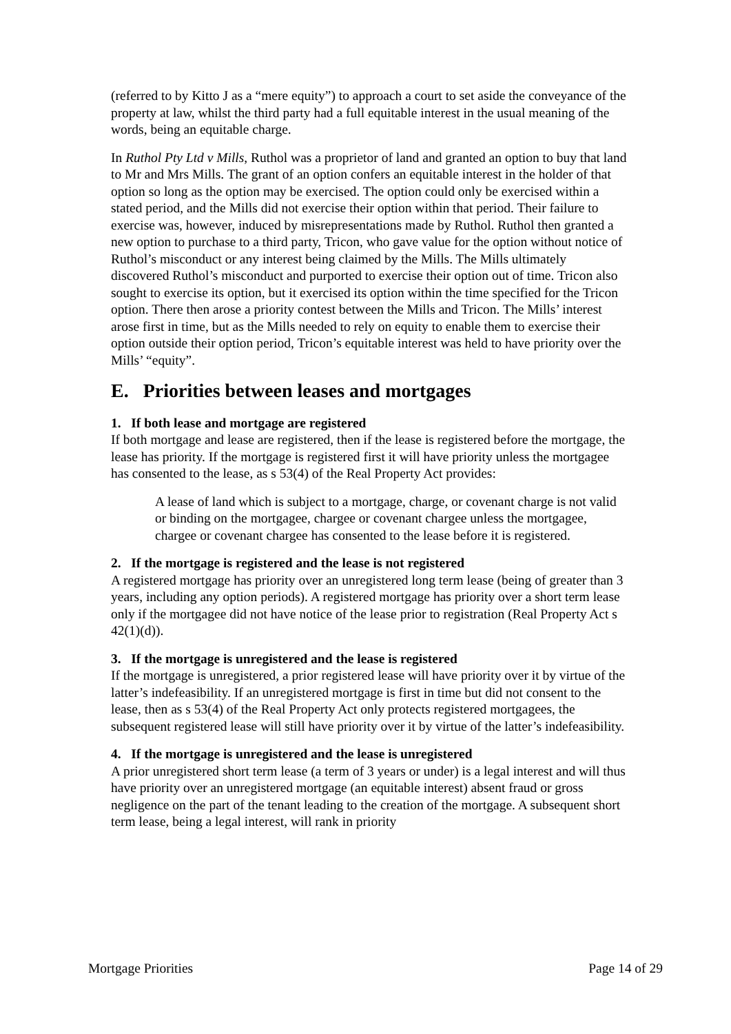(referred to by Kitto J as a “mere equity”) to approach a court to set aside the conveyance of the property at law, whilst the third party had a full equitable interest in the usual meaning of the words, being an equitable charge.
In Ruthol Pty Ltd v Mills, Ruthol was a proprietor of land and granted an option to buy that land to Mr and Mrs Mills. The grant of an option confers an equitable interest in the holder of that option so long as the option may be exercised. The option could only be exercised within a stated period, and the Mills did not exercise their option within that period. Their failure to exercise was, however, induced by misrepresentations made by Ruthol. Ruthol then granted a new option to purchase to a third party, Tricon, who gave value for the option without notice of Ruthol’s misconduct or any interest being claimed by the Mills. The Mills ultimately discovered Ruthol’s misconduct and purported to exercise their option out of time. Tricon also sought to exercise its option, but it exercised its option within the time specified for the Tricon option. There then arose a priority contest between the Mills and Tricon. The Mills’ interest arose first in time, but as the Mills needed to rely on equity to enable them to exercise their option outside their option period, Tricon’s equitable interest was held to have priority over the Mills’ “equity”.
E. Priorities between leases and mortgages
1. If both lease and mortgage are registered
If both mortgage and lease are registered, then if the lease is registered before the mortgage, the lease has priority. If the mortgage is registered first it will have priority unless the mortgagee has consented to the lease, as s 53(4) of the Real Property Act provides:
A lease of land which is subject to a mortgage, charge, or covenant charge is not valid or binding on the mortgagee, chargee or covenant chargee unless the mortgagee, chargee or covenant chargee has consented to the lease before it is registered.
2. If the mortgage is registered and the lease is not registered
A registered mortgage has priority over an unregistered long term lease (being of greater than 3 years, including any option periods). A registered mortgage has priority over a short term lease only if the mortgagee did not have notice of the lease prior to registration (Real Property Act s 42(1)(d)).
3. If the mortgage is unregistered and the lease is registered
If the mortgage is unregistered, a prior registered lease will have priority over it by virtue of the latter’s indefeasibility. If an unregistered mortgage is first in time but did not consent to the lease, then as s 53(4) of the Real Property Act only protects registered mortgagees, the subsequent registered lease will still have priority over it by virtue of the latter’s indefeasibility.
4. If the mortgage is unregistered and the lease is unregistered
A prior unregistered short term lease (a term of 3 years or under) is a legal interest and will thus have priority over an unregistered mortgage (an equitable interest) absent fraud or gross negligence on the part of the tenant leading to the creation of the mortgage. A subsequent short term lease, being a legal interest, will rank in priority
Mortgage Priorities Page 14 of 29